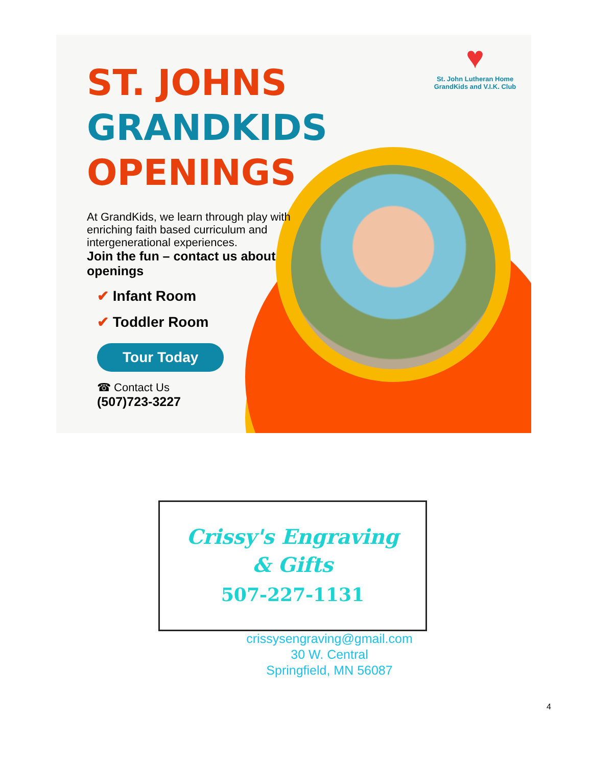♥
St. John Lutheran Home
GrandKids and V.I.K. Club
ST. JOHNS
GRANDKIDS
OPENINGS
At GrandKids, we learn through play with enriching faith based curriculum and intergenerational experiences.
Join the fun – contact us about openings
✔ Infant Room
✔ Toddler Room
Tour Today
☎ Contact Us
(507)723-3227
Crissy's Engraving
& Gifts
507-227-1131
crissysengraving@gmail.com
30 W. Central
Springfield, MN 56087
4